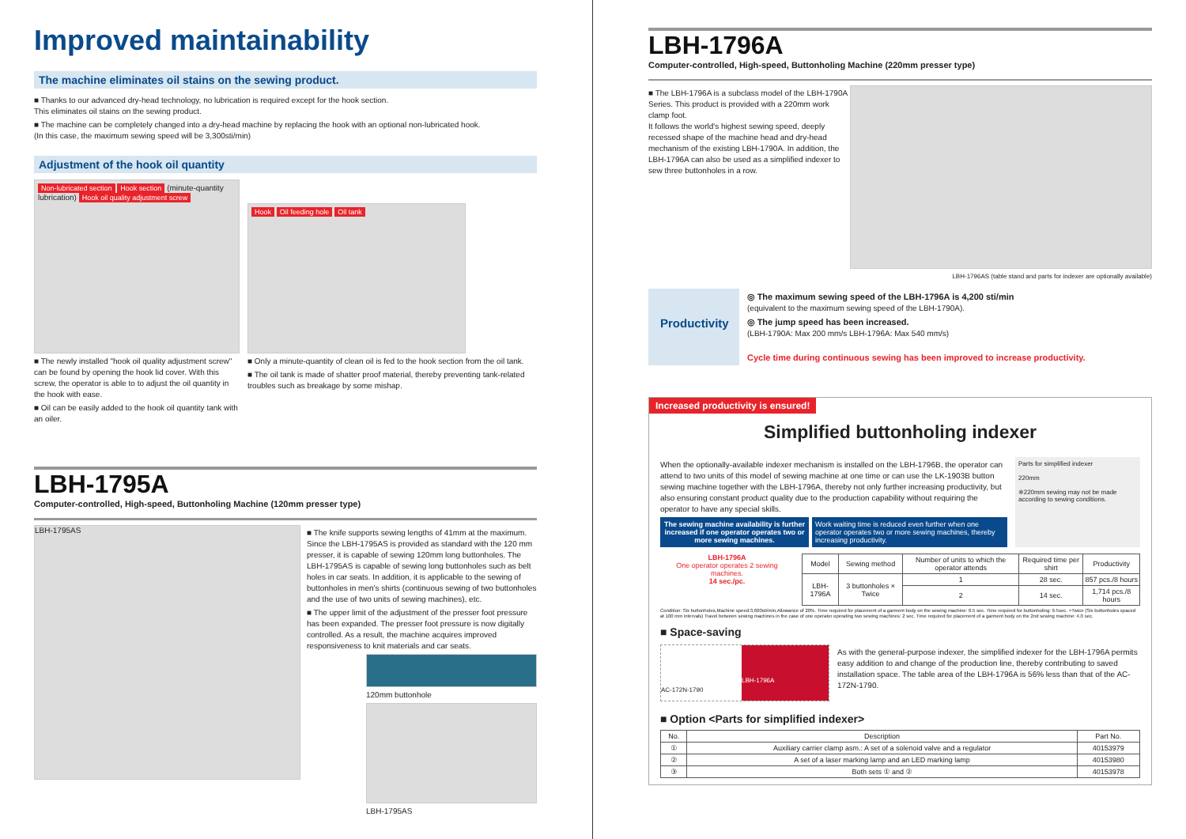Improved maintainability
The machine eliminates oil stains on the sewing product.
■ Thanks to our advanced dry-head technology, no lubrication is required except for the hook section.
This eliminates oil stains on the sewing product.
■ The machine can be completely changed into a dry-head machine by replacing the hook with an optional non-lubricated hook.
(In this case, the maximum sewing speed will be 3,300sti/min)
Adjustment of the hook oil quantity
Non-lubricated section Hook section (minute-quantity lubrication) Hook oil quality adjustment screw
■ The newly installed "hook oil quality adjustment screw" can be found by opening the hook lid cover. With this screw, the operator is able to to adjust the oil quantity in the hook with ease.
■ Oil can be easily added to the hook oil quantity tank with an oiler.
Hook Oil feeding hole Oil tank
■ Only a minute-quantity of clean oil is fed to the hook section from the oil tank.
■ The oil tank is made of shatter proof material, thereby preventing tank-related troubles such as breakage by some mishap.
LBH-1795A
Computer-controlled, High-speed, Buttonholing Machine (120mm presser type)
LBH-1795AS
■ The knife supports sewing lengths of 41mm at the maximum. Since the LBH-1795AS is provided as standard with the 120 mm presser, it is capable of sewing 120mm long buttonholes. The LBH-1795AS is capable of sewing long buttonholes such as belt holes in car seats. In addition, it is applicable to the sewing of buttonholes in men's shirts (continuous sewing of two buttonholes and the use of two units of sewing machines), etc.
■ The upper limit of the adjustment of the presser foot pressure has been expanded. The presser foot pressure is now digitally controlled. As a result, the machine acquires improved responsiveness to knit materials and car seats.
120mm buttonhole
LBH-1795AS
LBH-1796A
Computer-controlled, High-speed, Buttonholing Machine (220mm presser type)
■ The LBH-1796A is a subclass model of the LBH-1790A Series. This product is provided with a 220mm work clamp foot.
It follows the world's highest sewing speed, deeply recessed shape of the machine head and dry-head mechanism of the existing LBH-1790A. In addition, the LBH-1796A can also be used as a simplified indexer to sew three buttonholes in a row.
LBH-1796AS (table stand and parts for indexer are optionally available)
Productivity
◎ The maximum sewing speed of the LBH-1796A is 4,200 sti/min
(equivalent to the maximum sewing speed of the LBH-1790A).
◎ The jump speed has been increased.
(LBH-1790A: Max 200 mm/s LBH-1796A: Max 540 mm/s)
Cycle time during continuous sewing has been improved to increase productivity.
Increased productivity is ensured!
Simplified buttonholing indexer
When the optionally-available indexer mechanism is installed on the LBH-1796B, the operator can attend to two units of this model of sewing machine at one time or can use the LK-1903B button sewing machine together with the LBH-1796A, thereby not only further increasing productivity, but also ensuring constant product quality due to the production capability without requiring the operator to have any special skills.
The sewing machine availability is further increased if one operator operates two or more sewing machines.
Work waiting time is reduced even further when one operator operates two or more sewing machines, thereby increasing productivity.
Parts for simplified indexer
220mm
※220mm sewing may not be made according to sewing conditions.
LBH-1796A
One operator operates 2 sewing machines.
14 sec./pc.
| Model | Sewing method | Number of units to which the operator attends | Required time per shirt | Productivity |
| --- | --- | --- | --- | --- |
| LBH-1796A | 3 buttonholes × Twice | 1 | 28 sec. | 857 pcs./8 hours |
| | | 2 | 14 sec. | 1,714 pcs./8 hours |
Condition: Six buttonholes,Machine speed:3,600sti/min,Allowance of 20%. Time required for placement of a garment body on the sewing machine: 6.5 sec. Time required for buttonholing: 9.5sec. ×Twice (Six buttonholes spaced at 100 mm intervals) Travel between sewing machines in the case of one operator operating two sewing machines: 2 sec. Time required for placement of a garment body on the 2nd sewing machine: 4.0 sec.
■ Space-saving
AC-172N-1790
LBH-1796A
As with the general-purpose indexer, the simplified indexer for the LBH-1796A permits easy addition to and change of the production line, thereby contributing to saved installation space. The table area of the LBH-1796A is 56% less than that of the AC-172N-1790.
■ Option <Parts for simplified indexer>
| No. | Description | Part No. |
| --- | --- | --- |
| ① | Auxiliary carrier clamp asm.: A set of a solenoid valve and a regulator | 40153979 |
| ② | A set of a laser marking lamp and an LED marking lamp | 40153980 |
| ③ | Both sets ① and ② | 40153978 |